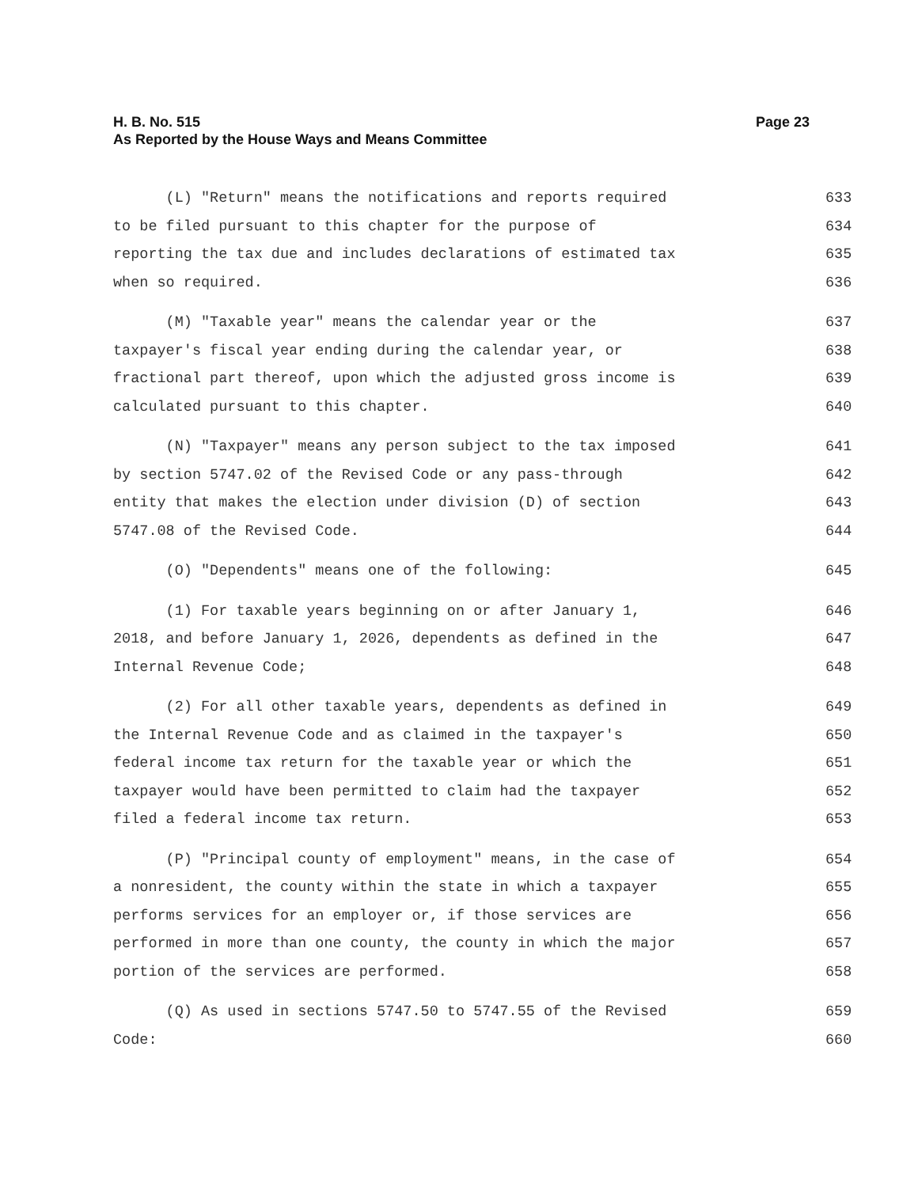H. B. No. 515
As Reported by the House Ways and Means Committee
Page 23
(L) "Return" means the notifications and reports required 633
to be filed pursuant to this chapter for the purpose of 634
reporting the tax due and includes declarations of estimated tax 635
when so required. 636
(M) "Taxable year" means the calendar year or the 637
taxpayer's fiscal year ending during the calendar year, or 638
fractional part thereof, upon which the adjusted gross income is 639
calculated pursuant to this chapter. 640
(N) "Taxpayer" means any person subject to the tax imposed 641
by section 5747.02 of the Revised Code or any pass-through 642
entity that makes the election under division (D) of section 643
5747.08 of the Revised Code. 644
(O) "Dependents" means one of the following: 645
(1) For taxable years beginning on or after January 1, 646
2018, and before January 1, 2026, dependents as defined in the 647
Internal Revenue Code; 648
(2) For all other taxable years, dependents as defined in 649
the Internal Revenue Code and as claimed in the taxpayer's 650
federal income tax return for the taxable year or which the 651
taxpayer would have been permitted to claim had the taxpayer 652
filed a federal income tax return. 653
(P) "Principal county of employment" means, in the case of 654
a nonresident, the county within the state in which a taxpayer 655
performs services for an employer or, if those services are 656
performed in more than one county, the county in which the major 657
portion of the services are performed. 658
(Q) As used in sections 5747.50 to 5747.55 of the Revised 659
Code: 660